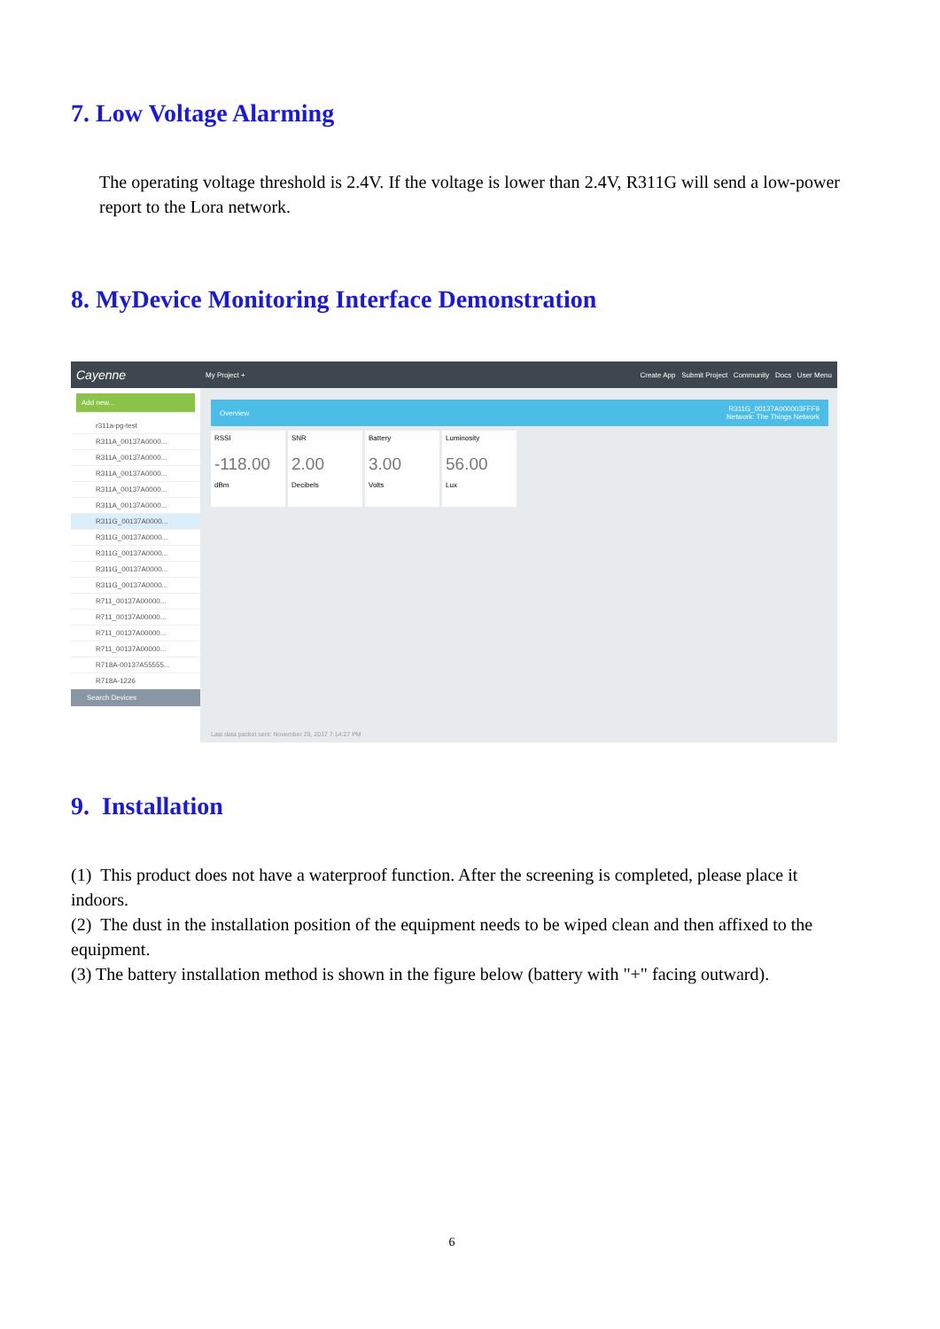7. Low Voltage Alarming
The operating voltage threshold is 2.4V. If the voltage is lower than 2.4V, R311G will send a low-power report to the Lora network.
8. MyDevice Monitoring Interface Demonstration
Cayenne My Project + Create App Submit Project Community Docs User Menu
Add new...
r311a-pg-test
R311A_00137A0000...
R311A_00137A0000...
R311A_00137A0000...
R311A_00137A0000...
R311A_00137A0000...
R311G_00137A0000...
R311G_00137A0000...
R311G_00137A0000...
R311G_00137A0000...
R311G_00137A0000...
R711_00137A00000...
R711_00137A00000...
R711_00137A00000...
R711_00137A00000...
R718A-00137A55555...
R718A-1226
Search Devices
Overview R311G_00137A000003FFF9
Network: The Things Network
RSSI
-118.00
dBm
SNR
2.00
Decibels
Battery
3.00
Volts
Luminosity
56.00
Lux
Last data packet sent: November 29, 2017 7:14:27 PM
9. Installation
(1) This product does not have a waterproof function. After the screening is completed, please place it indoors.
(2) The dust in the installation position of the equipment needs to be wiped clean and then affixed to the equipment.
(3) The battery installation method is shown in the figure below (battery with "+" facing outward).
6